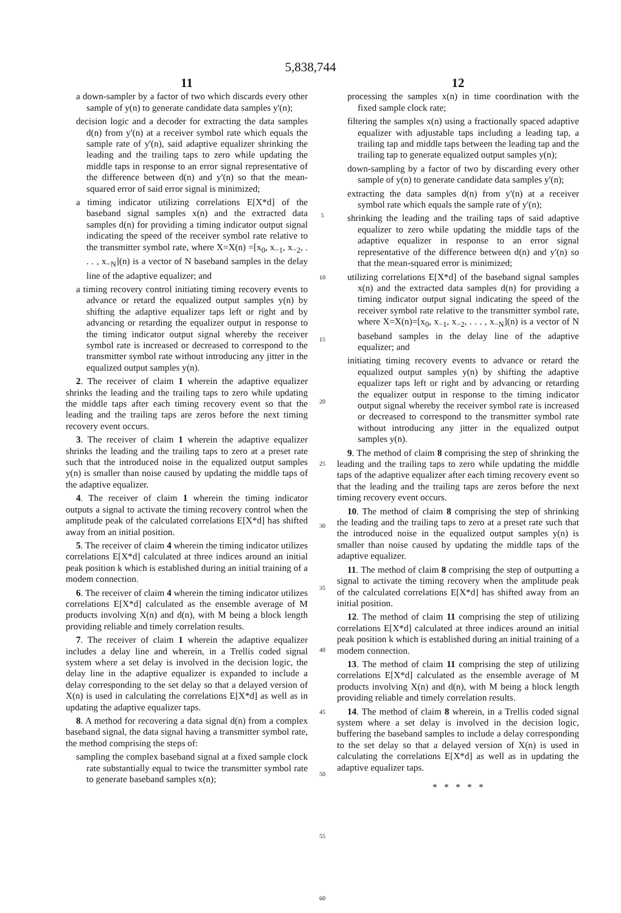5,838,744
11
a down-sampler by a factor of two which discards every other sample of y(n) to generate candidate data samples y'(n);
decision logic and a decoder for extracting the data samples d(n) from y'(n) at a receiver symbol rate which equals the sample rate of y'(n), said adaptive equalizer shrinking the leading and the trailing taps to zero while updating the middle taps in response to an error signal representative of the difference between d(n) and y'(n) so that the mean-squared error of said error signal is minimized;
a timing indicator utilizing correlations E[X*d] of the baseband signal samples x(n) and the extracted data samples d(n) for providing a timing indicator output signal indicating the speed of the receiver symbol rate relative to the transmitter symbol rate, where X=X(n) =[x<sub>0</sub>, x<sub>−1</sub>, x<sub>−2</sub>, . . . , x<sub>−N</sub>](n) is a vector of N baseband samples in the delay line of the adaptive equalizer; and
a timing recovery control initiating timing recovery events to advance or retard the equalized output samples y(n) by shifting the adaptive equalizer taps left or right and by advancing or retarding the equalizer output in response to the timing indicator output signal whereby the receiver symbol rate is increased or decreased to correspond to the transmitter symbol rate without introducing any jitter in the equalized output samples y(n).
2. The receiver of claim 1 wherein the adaptive equalizer shrinks the leading and the trailing taps to zero while updating the middle taps after each timing recovery event so that the leading and the trailing taps are zeros before the next timing recovery event occurs.
3. The receiver of claim 1 wherein the adaptive equalizer shrinks the leading and the trailing taps to zero at a preset rate such that the introduced noise in the equalized output samples y(n) is smaller than noise caused by updating the middle taps of the adaptive equalizer.
4. The receiver of claim 1 wherein the timing indicator outputs a signal to activate the timing recovery control when the amplitude peak of the calculated correlations E[X*d] has shifted away from an initial position.
5. The receiver of claim 4 wherein the timing indicator utilizes correlations E[X*d] calculated at three indices around an initial peak position k which is established during an initial training of a modem connection.
6. The receiver of claim 4 wherein the timing indicator utilizes correlations E[X*d] calculated as the ensemble average of M products involving X(n) and d(n), with M being a block length providing reliable and timely correlation results.
7. The receiver of claim 1 wherein the adaptive equalizer includes a delay line and wherein, in a Trellis coded signal system where a set delay is involved in the decision logic, the delay line in the adaptive equalizer is expanded to include a delay corresponding to the set delay so that a delayed version of X(n) is used in calculating the correlations E[X*d] as well as in updating the adaptive equalizer taps.
8. A method for recovering a data signal d(n) from a complex baseband signal, the data signal having a transmitter symbol rate, the method comprising the steps of:
sampling the complex baseband signal at a fixed sample clock rate substantially equal to twice the transmitter symbol rate to generate baseband samples x(n);
5
10
15
20
25
30
35
40
45
50
55
60
12
processing the samples x(n) in time coordination with the fixed sample clock rate;
filtering the samples x(n) using a fractionally spaced adaptive equalizer with adjustable taps including a leading tap, a trailing tap and middle taps between the leading tap and the trailing tap to generate equalized output samples y(n);
down-sampling by a factor of two by discarding every other sample of y(n) to generate candidate data samples y'(n);
extracting the data samples d(n) from y'(n) at a receiver symbol rate which equals the sample rate of y'(n);
shrinking the leading and the trailing taps of said adaptive equalizer to zero while updating the middle taps of the adaptive equalizer in response to an error signal representative of the difference between d(n) and y'(n) so that the mean-squared error is minimized;
utilizing correlations E[X*d] of the baseband signal samples x(n) and the extracted data samples d(n) for providing a timing indicator output signal indicating the speed of the receiver symbol rate relative to the transmitter symbol rate, where X=X(n)=[x<sub>0</sub>, x<sub>−1</sub>, x<sub>−2</sub>, . . . , x<sub>−N</sub>](n) is a vector of N baseband samples in the delay line of the adaptive equalizer; and
initiating timing recovery events to advance or retard the equalized output samples y(n) by shifting the adaptive equalizer taps left or right and by advancing or retarding the equalizer output in response to the timing indicator output signal whereby the receiver symbol rate is increased or decreased to correspond to the transmitter symbol rate without introducing any jitter in the equalized output samples y(n).
9. The method of claim 8 comprising the step of shrinking the leading and the trailing taps to zero while updating the middle taps of the adaptive equalizer after each timing recovery event so that the leading and the trailing taps are zeros before the next timing recovery event occurs.
10. The method of claim 8 comprising the step of shrinking the leading and the trailing taps to zero at a preset rate such that the introduced noise in the equalized output samples y(n) is smaller than noise caused by updating the middle taps of the adaptive equalizer.
11. The method of claim 8 comprising the step of outputting a signal to activate the timing recovery when the amplitude peak of the calculated correlations E[X*d] has shifted away from an initial position.
12. The method of claim 11 comprising the step of utilizing correlations E[X*d] calculated at three indices around an initial peak position k which is established during an initial training of a modem connection.
13. The method of claim 11 comprising the step of utilizing correlations E[X*d] calculated as the ensemble average of M products involving X(n) and d(n), with M being a block length providing reliable and timely correlation results.
14. The method of claim 8 wherein, in a Trellis coded signal system where a set delay is involved in the decision logic, buffering the baseband samples to include a delay corresponding to the set delay so that a delayed version of X(n) is used in calculating the correlations E[X*d] as well as in updating the adaptive equalizer taps.
* * * * *